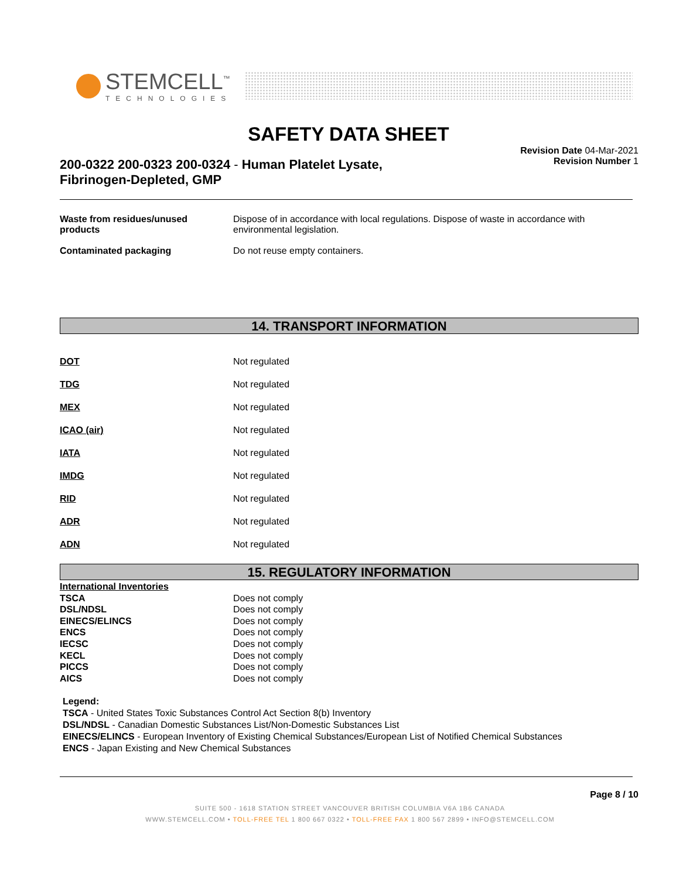STEMCELL<sup>™</sup>
TECHNOLOGIES
SAFETY DATA SHEET
Revision Date 04-Mar-2021
Revision Number 1
200-0322 200-0323 200-0324 - Human Platelet Lysate, Fibrinogen-Depleted, GMP
| Waste from residues/unused products | Dispose of in accordance with local regulations. Dispose of waste in accordance with environmental legislation. |
| Contaminated packaging | Do not reuse empty containers. |
14. TRANSPORT INFORMATION
| DOT | Not regulated |
| TDG | Not regulated |
| MEX | Not regulated |
| ICAO (air) | Not regulated |
| IATA | Not regulated |
| IMDG | Not regulated |
| RID | Not regulated |
| ADR | Not regulated |
| ADN | Not regulated |
15. REGULATORY INFORMATION
| International Inventories | |
| TSCA | Does not comply |
| DSL/NDSL | Does not comply |
| EINECS/ELINCS | Does not comply |
| ENCS | Does not comply |
| IECSC | Does not comply |
| KECL | Does not comply |
| PICCS | Does not comply |
| AICS | Does not comply |
Legend:
TSCA - United States Toxic Substances Control Act Section 8(b) Inventory
DSL/NDSL - Canadian Domestic Substances List/Non-Domestic Substances List
EINECS/ELINCS - European Inventory of Existing Chemical Substances/European List of Notified Chemical Substances
ENCS - Japan Existing and New Chemical Substances
Page 8 / 10
SUITE 500 - 1618 STATION STREET VANCOUVER BRITISH COLUMBIA V6A 1B6 CANADA
WWW.STEMCELL.COM • TOLL-FREE TEL 1 800 667 0322 • TOLL-FREE FAX 1 800 567 2899 • INFO@STEMCELL.COM